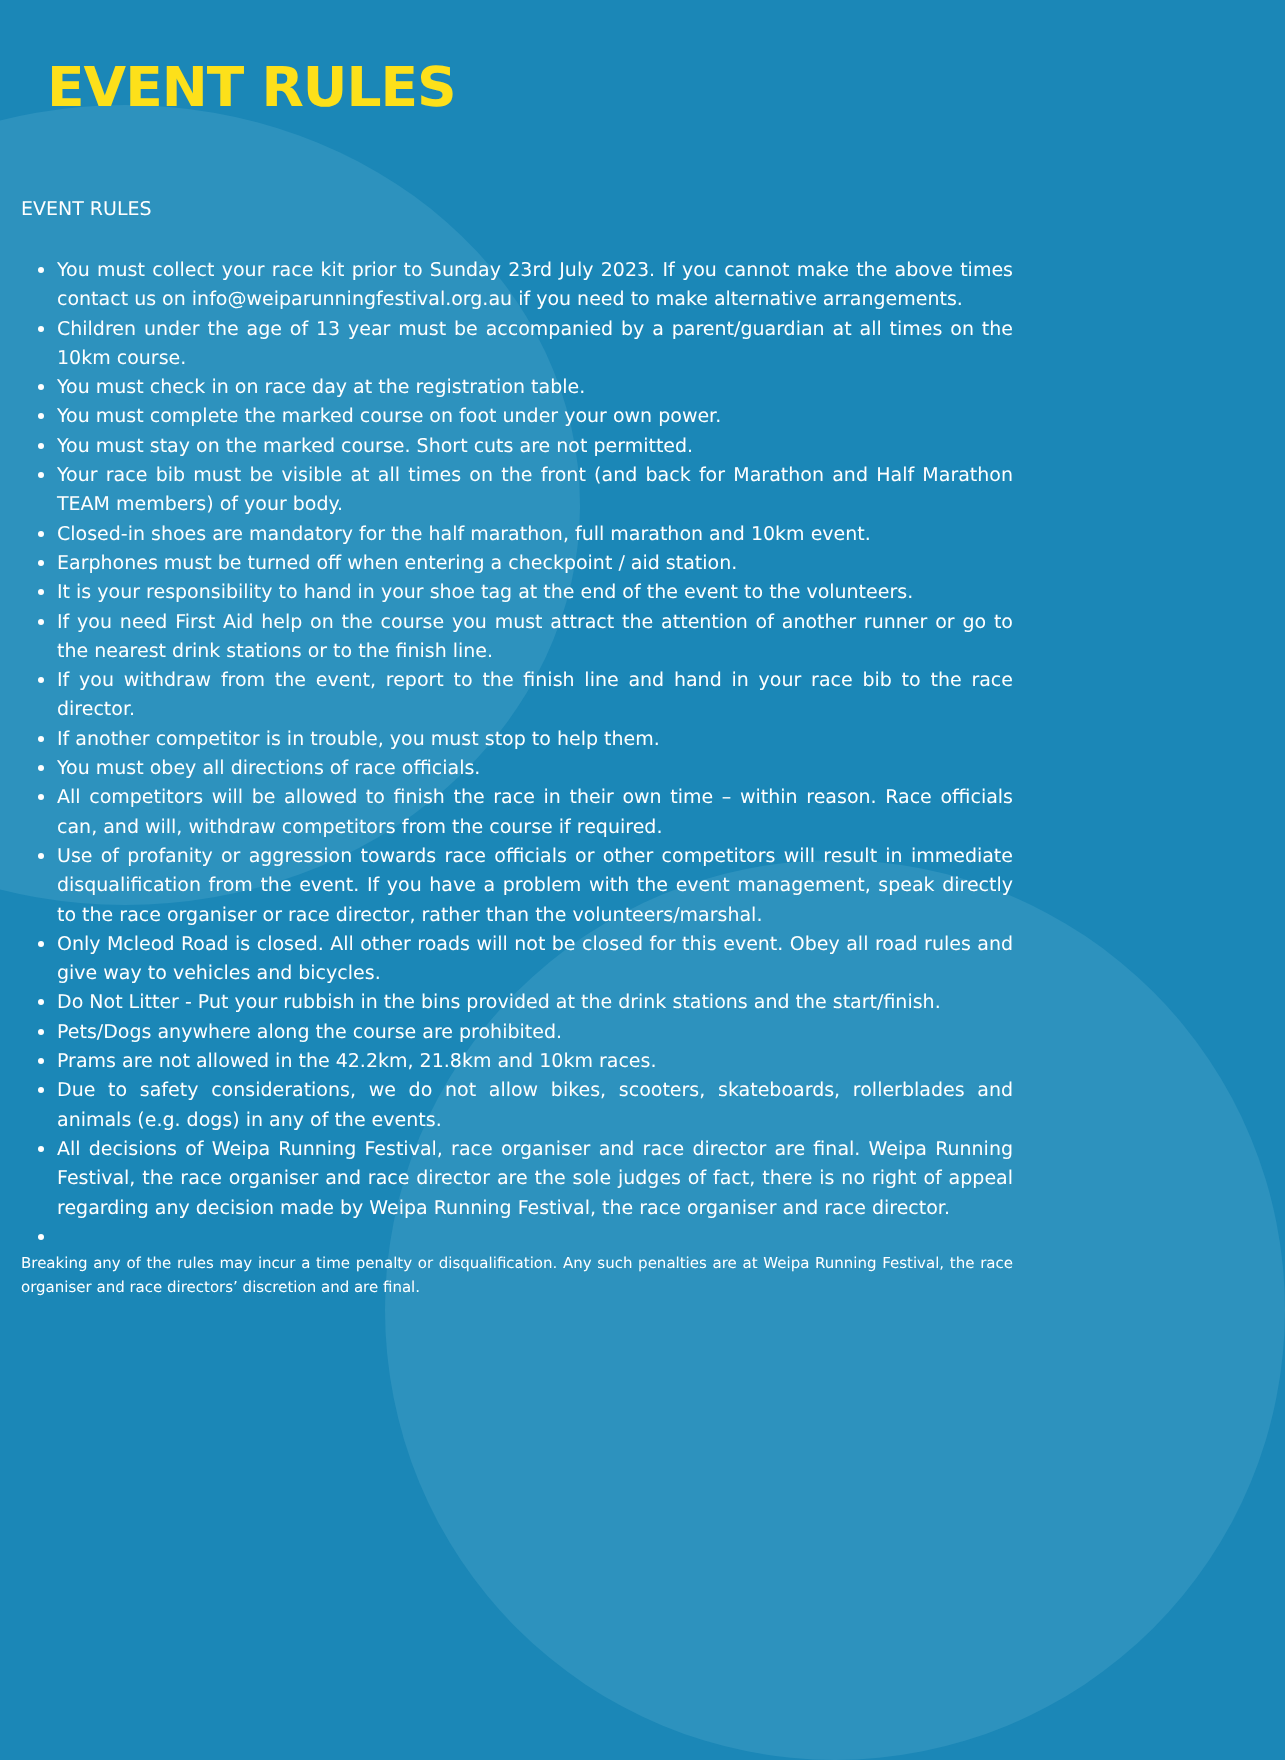EVENT RULES
EVENT RULES
You must collect your race kit prior to Sunday 23rd July 2023. If you cannot make the above times contact us on info@weiparunningfestival.org.au if you need to make alternative arrangements.
Children under the age of 13 year must be accompanied by a parent/guardian at all times on the 10km course.
You must check in on race day at the registration table.
You must complete the marked course on foot under your own power.
You must stay on the marked course. Short cuts are not permitted.
Your race bib must be visible at all times on the front (and back for Marathon and Half Marathon TEAM members) of your body.
Closed-in shoes are mandatory for the half marathon, full marathon and 10km event.
Earphones must be turned off when entering a checkpoint / aid station.
It is your responsibility to hand in your shoe tag at the end of the event to the volunteers.
If you need First Aid help on the course you must attract the attention of another runner or go to the nearest drink stations or to the finish line.
If you withdraw from the event, report to the finish line and hand in your race bib to the race director.
If another competitor is in trouble, you must stop to help them.
You must obey all directions of race officials.
All competitors will be allowed to finish the race in their own time – within reason. Race officials can, and will, withdraw competitors from the course if required.
Use of profanity or aggression towards race officials or other competitors will result in immediate disqualification from the event. If you have a problem with the event management, speak directly to the race organiser or race director, rather than the volunteers/marshal.
Only Mcleod Road is closed. All other roads will not be closed for this event. Obey all road rules and give way to vehicles and bicycles.
Do Not Litter - Put your rubbish in the bins provided at the drink stations and the start/finish.
Pets/Dogs anywhere along the course are prohibited.
Prams are not allowed in the 42.2km, 21.8km and 10km races.
Due to safety considerations, we do not allow bikes, scooters, skateboards, rollerblades and animals (e.g. dogs) in any of the events.
All decisions of Weipa Running Festival, race organiser and race director are final. Weipa Running Festival, the race organiser and race director are the sole judges of fact, there is no right of appeal regarding any decision made by Weipa Running Festival, the race organiser and race director.
Breaking any of the rules may incur a time penalty or disqualification. Any such penalties are at Weipa Running Festival, the race organiser and race directors’ discretion and are final.